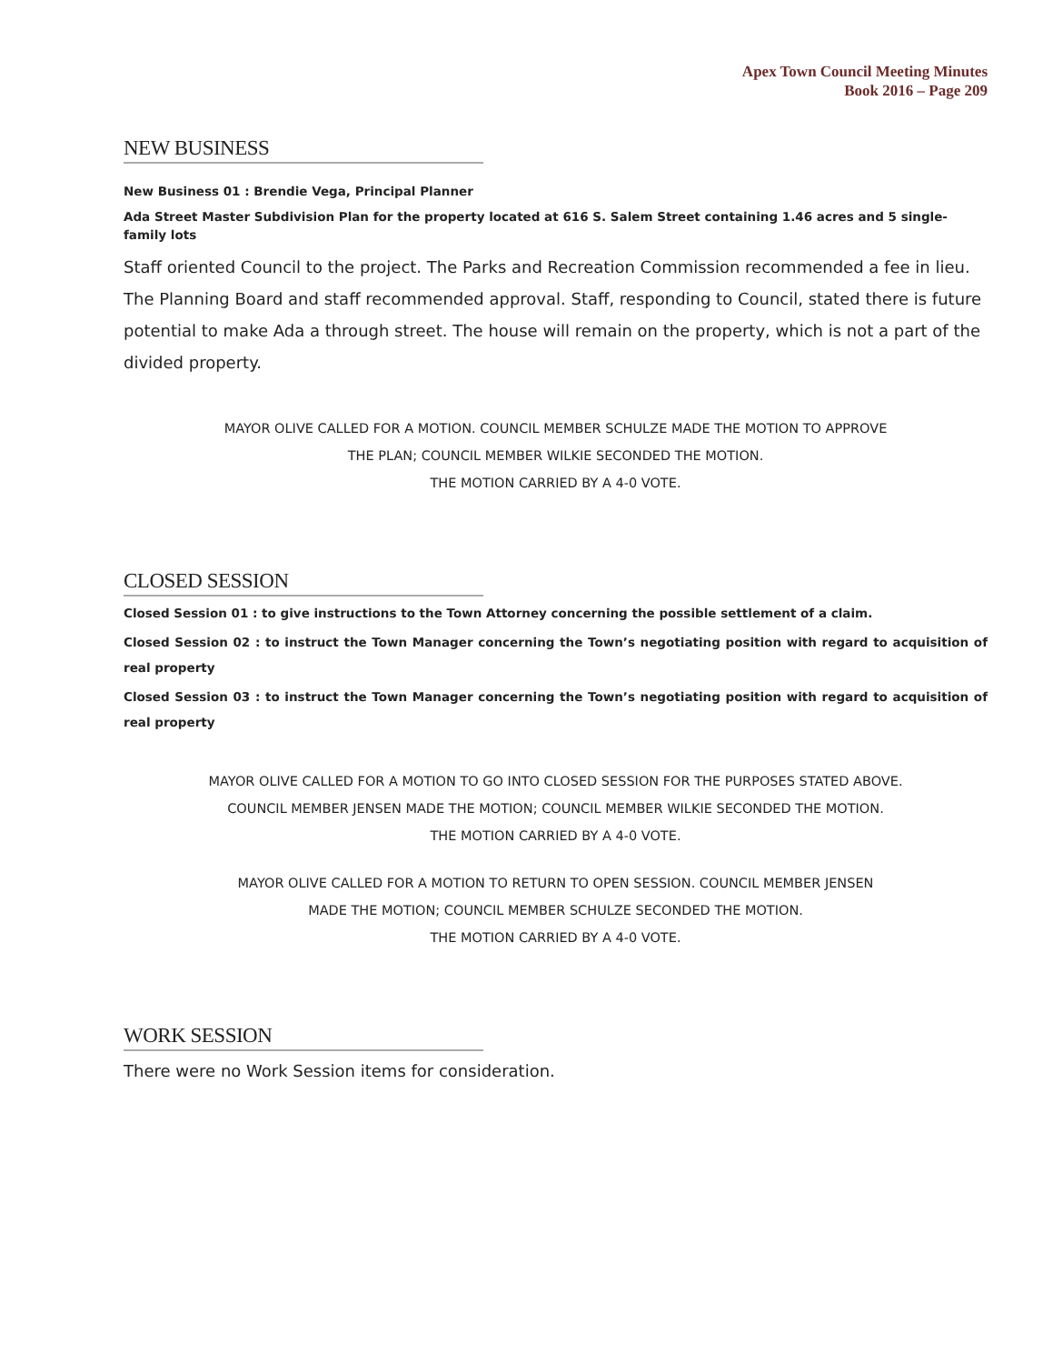Apex Town Council Meeting Minutes
Book 2016 – Page 209
NEW BUSINESS
New Business 01 : Brendie Vega, Principal Planner
Ada Street Master Subdivision Plan for the property located at 616 S. Salem Street containing 1.46 acres and 5 single-family lots
Staff oriented Council to the project. The Parks and Recreation Commission recommended a fee in lieu. The Planning Board and staff recommended approval. Staff, responding to Council, stated there is future potential to make Ada a through street. The house will remain on the property, which is not a part of the divided property.
MAYOR OLIVE CALLED FOR A MOTION. COUNCIL MEMBER SCHULZE MADE THE MOTION TO APPROVE
THE PLAN; COUNCIL MEMBER WILKIE SECONDED THE MOTION.
THE MOTION CARRIED BY A 4-0 VOTE.
CLOSED SESSION
Closed Session 01 : to give instructions to the Town Attorney concerning the possible settlement of a claim.
Closed Session 02 : to instruct the Town Manager concerning the Town’s negotiating position with regard to acquisition of real property
Closed Session 03 : to instruct the Town Manager concerning the Town’s negotiating position with regard to acquisition of real property
MAYOR OLIVE CALLED FOR A MOTION TO GO INTO CLOSED SESSION FOR THE PURPOSES STATED ABOVE.
COUNCIL MEMBER JENSEN MADE THE MOTION; COUNCIL MEMBER WILKIE SECONDED THE MOTION.
THE MOTION CARRIED BY A 4-0 VOTE.
MAYOR OLIVE CALLED FOR A MOTION TO RETURN TO OPEN SESSION. COUNCIL MEMBER JENSEN
MADE THE MOTION; COUNCIL MEMBER SCHULZE SECONDED THE MOTION.
THE MOTION CARRIED BY A 4-0 VOTE.
WORK SESSION
There were no Work Session items for consideration.